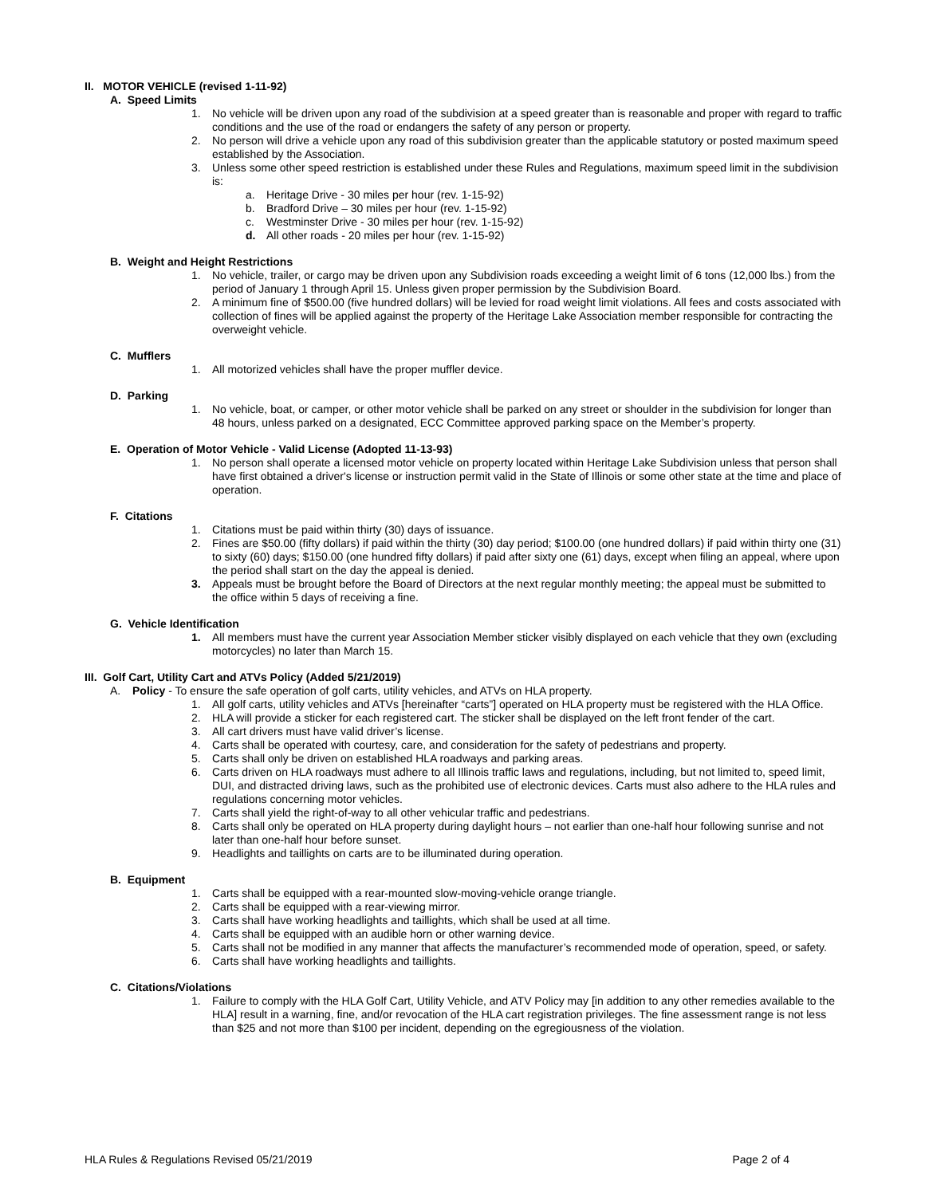II. MOTOR VEHICLE (revised 1-11-92)
A. Speed Limits
1. No vehicle will be driven upon any road of the subdivision at a speed greater than is reasonable and proper with regard to traffic conditions and the use of the road or endangers the safety of any person or property.
2. No person will drive a vehicle upon any road of this subdivision greater than the applicable statutory or posted maximum speed established by the Association.
3. Unless some other speed restriction is established under these Rules and Regulations, maximum speed limit in the subdivision is:
a. Heritage Drive - 30 miles per hour (rev. 1-15-92)
b. Bradford Drive – 30 miles per hour (rev. 1-15-92)
c. Westminster Drive - 30 miles per hour (rev. 1-15-92)
d. All other roads - 20 miles per hour (rev. 1-15-92)
B. Weight and Height Restrictions
1. No vehicle, trailer, or cargo may be driven upon any Subdivision roads exceeding a weight limit of 6 tons (12,000 lbs.) from the period of January 1 through April 15. Unless given proper permission by the Subdivision Board.
2. A minimum fine of $500.00 (five hundred dollars) will be levied for road weight limit violations. All fees and costs associated with collection of fines will be applied against the property of the Heritage Lake Association member responsible for contracting the overweight vehicle.
C. Mufflers
1. All motorized vehicles shall have the proper muffler device.
D. Parking
1. No vehicle, boat, or camper, or other motor vehicle shall be parked on any street or shoulder in the subdivision for longer than 48 hours, unless parked on a designated, ECC Committee approved parking space on the Member’s property.
E. Operation of Motor Vehicle - Valid License (Adopted 11-13-93)
1. No person shall operate a licensed motor vehicle on property located within Heritage Lake Subdivision unless that person shall have first obtained a driver's license or instruction permit valid in the State of Illinois or some other state at the time and place of operation.
F. Citations
1. Citations must be paid within thirty (30) days of issuance.
2. Fines are $50.00 (fifty dollars) if paid within the thirty (30) day period; $100.00 (one hundred dollars) if paid within thirty one (31) to sixty (60) days; $150.00 (one hundred fifty dollars) if paid after sixty one (61) days, except when filing an appeal, where upon the period shall start on the day the appeal is denied.
3. Appeals must be brought before the Board of Directors at the next regular monthly meeting; the appeal must be submitted to the office within 5 days of receiving a fine.
G. Vehicle Identification
1. All members must have the current year Association Member sticker visibly displayed on each vehicle that they own (excluding motorcycles) no later than March 15.
III. Golf Cart, Utility Cart and ATVs Policy (Added 5/21/2019)
A. Policy - To ensure the safe operation of golf carts, utility vehicles, and ATVs on HLA property.
1. All golf carts, utility vehicles and ATVs [hereinafter “carts”] operated on HLA property must be registered with the HLA Office.
2. HLA will provide a sticker for each registered cart. The sticker shall be displayed on the left front fender of the cart.
3. All cart drivers must have valid driver’s license.
4. Carts shall be operated with courtesy, care, and consideration for the safety of pedestrians and property.
5. Carts shall only be driven on established HLA roadways and parking areas.
6. Carts driven on HLA roadways must adhere to all Illinois traffic laws and regulations, including, but not limited to, speed limit, DUI, and distracted driving laws, such as the prohibited use of electronic devices. Carts must also adhere to the HLA rules and regulations concerning motor vehicles.
7. Carts shall yield the right-of-way to all other vehicular traffic and pedestrians.
8. Carts shall only be operated on HLA property during daylight hours – not earlier than one-half hour following sunrise and not later than one-half hour before sunset.
9. Headlights and taillights on carts are to be illuminated during operation.
B. Equipment
1. Carts shall be equipped with a rear-mounted slow-moving-vehicle orange triangle.
2. Carts shall be equipped with a rear-viewing mirror.
3. Carts shall have working headlights and taillights, which shall be used at all time.
4. Carts shall be equipped with an audible horn or other warning device.
5. Carts shall not be modified in any manner that affects the manufacturer’s recommended mode of operation, speed, or safety.
6. Carts shall have working headlights and taillights.
C. Citations/Violations
1. Failure to comply with the HLA Golf Cart, Utility Vehicle, and ATV Policy may [in addition to any other remedies available to the HLA] result in a warning, fine, and/or revocation of the HLA cart registration privileges. The fine assessment range is not less than $25 and not more than $100 per incident, depending on the egregiousness of the violation.
HLA Rules & Regulations Revised 05/21/2019 Page 2 of 4